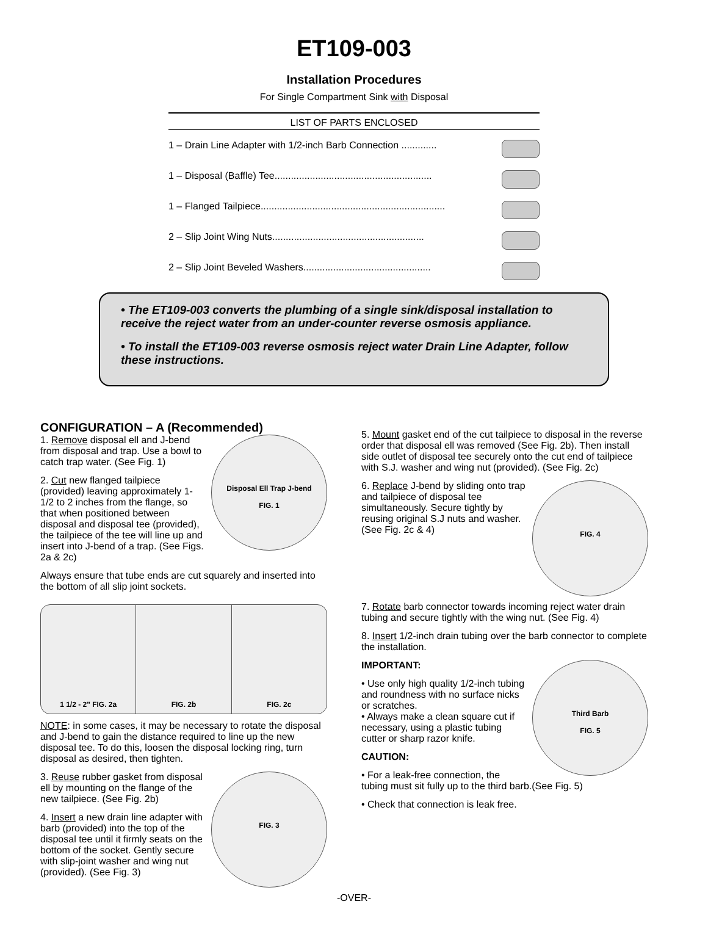ET109-003
Installation Procedures
For Single Compartment Sink with Disposal
LIST OF PARTS ENCLOSED
1 – Drain Line Adapter with 1/2-inch Barb Connection .............
1 – Disposal (Baffle) Tee..........................................................
1 – Flanged Tailpiece....................................................................
2 – Slip Joint Wing Nuts........................................................
2 – Slip Joint Beveled Washers...............................................
• The ET109-003 converts the plumbing of a single sink/disposal installation to receive the reject water from an under-counter reverse osmosis appliance.
• To install the ET109-003 reverse osmosis reject water Drain Line Adapter, follow these instructions.
CONFIGURATION – A (Recommended)
Disposal Ell Trap J-bend
FIG. 1
1. Remove disposal ell and J-bend from disposal and trap. Use a bowl to catch trap water. (See Fig. 1)
2. Cut new flanged tailpiece (provided) leaving approximately 1-1/2 to 2 inches from the flange, so that when positioned between disposal and disposal tee (provided), the tailpiece of the tee will line up and insert into J-bend of a trap. (See Figs. 2a & 2c)
Always ensure that tube ends are cut squarely and inserted into the bottom of all slip joint sockets.
1 1/2 - 2" FIG. 2a FIG. 2b FIG. 2c
NOTE: in some cases, it may be necessary to rotate the disposal and J-bend to gain the distance required to line up the new disposal tee. To do this, loosen the disposal locking ring, turn disposal as desired, then tighten.
FIG. 3
3. Reuse rubber gasket from disposal ell by mounting on the flange of the new tailpiece. (See Fig. 2b)
4. Insert a new drain line adapter with barb (provided) into the top of the disposal tee until it firmly seats on the bottom of the socket. Gently secure with slip-joint washer and wing nut (provided). (See Fig. 3)
5. Mount gasket end of the cut tailpiece to disposal in the reverse order that disposal ell was removed (See Fig. 2b). Then install side outlet of disposal tee securely onto the cut end of tailpiece with S.J. washer and wing nut (provided). (See Fig. 2c)
FIG. 4
6. Replace J-bend by sliding onto trap and tailpiece of disposal tee simultaneously. Secure tightly by reusing original S.J nuts and washer. (See Fig. 2c & 4)
7. Rotate barb connector towards incoming reject water drain tubing and secure tightly with the wing nut. (See Fig. 4)
8. Insert 1/2-inch drain tubing over the barb connector to complete the installation.
Third Barb
FIG. 5
IMPORTANT:
• Use only high quality 1/2-inch tubing and roundness with no surface nicks or scratches.
• Always make a clean square cut if necessary, using a plastic tubing cutter or sharp razor knife.
CAUTION:
• For a leak-free connection, the tubing must sit fully up to the third barb.(See Fig. 5)
• Check that connection is leak free.
-OVER-